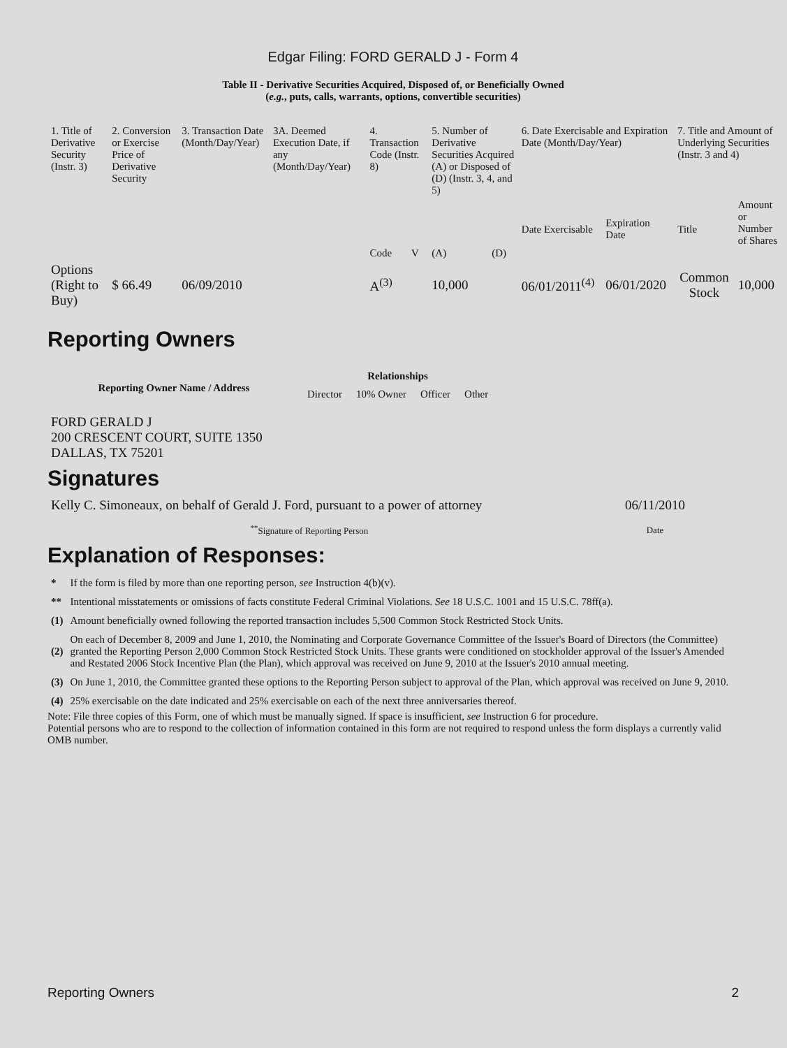Edgar Filing: FORD GERALD J - Form 4
Table II - Derivative Securities Acquired, Disposed of, or Beneficially Owned
(e.g., puts, calls, warrants, options, convertible securities)
| 1. Title of Derivative Security (Instr. 3) | 2. Conversion or Exercise Price of Derivative Security | 3. Transaction Date (Month/Day/Year) | 3A. Deemed Execution Date, if any (Month/Day/Year) | 4. Transaction Code (Instr. 8) | | 5. Number of Derivative Securities Acquired (A) or Disposed of (D) (Instr. 3, 4, and 5) | | 6. Date Exercisable and Expiration Date (Month/Day/Year) | | 7. Title and Amount of Underlying Securities (Instr. 3 and 4) | |
| | | | | Code | V | (A) | (D) | Date Exercisable | Expiration Date | Title | Amount or Number of Shares |
| Options (Right to Buy) | $ 66.49 | 06/09/2010 | | A<sup>(3)</sup> | | 10,000 | | 06/01/2011<sup>(4)</sup> | 06/01/2020 | Common Stock | 10,000 |
Reporting Owners
| Reporting Owner Name / Address | Relationships | | | |
| --- | --- | --- | --- | --- |
| | Director | 10% Owner | Officer | Other |
| FORD GERALD J 200 CRESCENT COURT, SUITE 1350 DALLAS, TX 75201 | | | | |
Signatures
| Kelly C. Simoneaux, on behalf of Gerald J. Ford, pursuant to a power of attorney | 06/11/2010 |
| <sup>**</sup> Signature of Reporting Person | Date |
Explanation of Responses:
| * | If the form is filed by more than one reporting person, see Instruction 4(b)(v). |
| ** | Intentional misstatements or omissions of facts constitute Federal Criminal Violations. See 18 U.S.C. 1001 and 15 U.S.C. 78ff(a). |
| (1) | Amount beneficially owned following the reported transaction includes 5,500 Common Stock Restricted Stock Units. |
| (2) | On each of December 8, 2009 and June 1, 2010, the Nominating and Corporate Governance Committee of the Issuer's Board of Directors (the Committee) granted the Reporting Person 2,000 Common Stock Restricted Stock Units. These grants were conditioned on stockholder approval of the Issuer's Amended and Restated 2006 Stock Incentive Plan (the Plan), which approval was received on June 9, 2010 at the Issuer's 2010 annual meeting. |
| (3) | On June 1, 2010, the Committee granted these options to the Reporting Person subject to approval of the Plan, which approval was received on June 9, 2010. |
| (4) | 25% exercisable on the date indicated and 25% exercisable on each of the next three anniversaries thereof. |
Note: File three copies of this Form, one of which must be manually signed. If space is insufficient, see Instruction 6 for procedure.
Potential persons who are to respond to the collection of information contained in this form are not required to respond unless the form displays a currently valid OMB number.
Reporting Owners 2